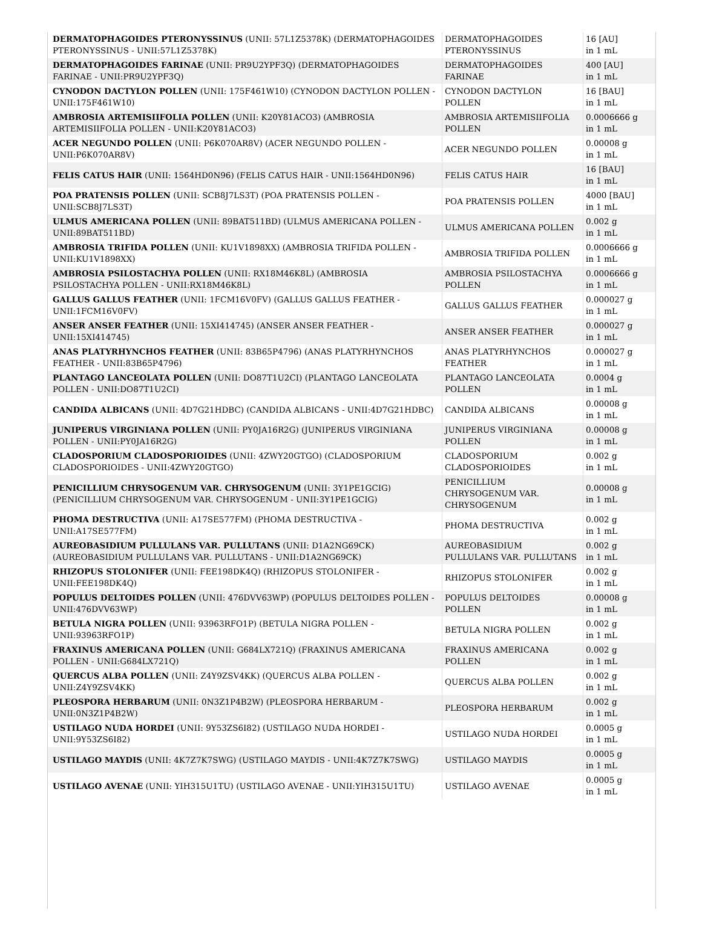| DERMATOPHAGOIDES PTERONYSSINUS (UNII: 57L1Z5378K) (DERMATOPHAGOIDES PTERONYSSINUS - UNII:57L1Z5378K) | DERMATOPHAGOIDES PTERONYSSINUS | 16 [AU] in 1 mL |
| DERMATOPHAGOIDES FARINAE (UNII: PR9U2YPF3Q) (DERMATOPHAGOIDES FARINAE - UNII:PR9U2YPF3Q) | DERMATOPHAGOIDES FARINAE | 400 [AU] in 1 mL |
| CYNODON DACTYLON POLLEN (UNII: 175F461W10) (CYNODON DACTYLON POLLEN - UNII:175F461W10) | CYNODON DACTYLON POLLEN | 16 [BAU] in 1 mL |
| AMBROSIA ARTEMISIIFOLIA POLLEN (UNII: K20Y81ACO3) (AMBROSIA ARTEMISIIFOLIA POLLEN - UNII:K20Y81ACO3) | AMBROSIA ARTEMISIIFOLIA POLLEN | 0.0006666 g in 1 mL |
| ACER NEGUNDO POLLEN (UNII: P6K070AR8V) (ACER NEGUNDO POLLEN - UNII:P6K070AR8V) | ACER NEGUNDO POLLEN | 0.00008 g in 1 mL |
| FELIS CATUS HAIR (UNII: 1564HD0N96) (FELIS CATUS HAIR - UNII:1564HD0N96) | FELIS CATUS HAIR | 16 [BAU] in 1 mL |
| POA PRATENSIS POLLEN (UNII: SCB8J7LS3T) (POA PRATENSIS POLLEN - UNII:SCB8J7LS3T) | POA PRATENSIS POLLEN | 4000 [BAU] in 1 mL |
| ULMUS AMERICANA POLLEN (UNII: 89BAT511BD) (ULMUS AMERICANA POLLEN - UNII:89BAT511BD) | ULMUS AMERICANA POLLEN | 0.002 g in 1 mL |
| AMBROSIA TRIFIDA POLLEN (UNII: KU1V1898XX) (AMBROSIA TRIFIDA POLLEN - UNII:KU1V1898XX) | AMBROSIA TRIFIDA POLLEN | 0.0006666 g in 1 mL |
| AMBROSIA PSILOSTACHYA POLLEN (UNII: RX18M46K8L) (AMBROSIA PSILOSTACHYA POLLEN - UNII:RX18M46K8L) | AMBROSIA PSILOSTACHYA POLLEN | 0.0006666 g in 1 mL |
| GALLUS GALLUS FEATHER (UNII: 1FCM16V0FV) (GALLUS GALLUS FEATHER - UNII:1FCM16V0FV) | GALLUS GALLUS FEATHER | 0.000027 g in 1 mL |
| ANSER ANSER FEATHER (UNII: 15XI414745) (ANSER ANSER FEATHER - UNII:15XI414745) | ANSER ANSER FEATHER | 0.000027 g in 1 mL |
| ANAS PLATYRHYNCHOS FEATHER (UNII: 83B65P4796) (ANAS PLATYRHYNCHOS FEATHER - UNII:83B65P4796) | ANAS PLATYRHYNCHOS FEATHER | 0.000027 g in 1 mL |
| PLANTAGO LANCEOLATA POLLEN (UNII: DO87T1U2CI) (PLANTAGO LANCEOLATA POLLEN - UNII:DO87T1U2CI) | PLANTAGO LANCEOLATA POLLEN | 0.0004 g in 1 mL |
| CANDIDA ALBICANS (UNII: 4D7G21HDBC) (CANDIDA ALBICANS - UNII:4D7G21HDBC) | CANDIDA ALBICANS | 0.00008 g in 1 mL |
| JUNIPERUS VIRGINIANA POLLEN (UNII: PY0JA16R2G) (JUNIPERUS VIRGINIANA POLLEN - UNII:PY0JA16R2G) | JUNIPERUS VIRGINIANA POLLEN | 0.00008 g in 1 mL |
| CLADOSPORIUM CLADOSPORIOIDES (UNII: 4ZWY20GTGO) (CLADOSPORIUM CLADOSPORIOIDES - UNII:4ZWY20GTGO) | CLADOSPORIUM CLADOSPORIOIDES | 0.002 g in 1 mL |
| PENICILLIUM CHRYSOGENUM VAR. CHRYSOGENUM (UNII: 3Y1PE1GCIG) (PENICILLIUM CHRYSOGENUM VAR. CHRYSOGENUM - UNII:3Y1PE1GCIG) | PENICILLIUM CHRYSOGENUM VAR. CHRYSOGENUM | 0.00008 g in 1 mL |
| PHOMA DESTRUCTIVA (UNII: A17SE577FM) (PHOMA DESTRUCTIVA - UNII:A17SE577FM) | PHOMA DESTRUCTIVA | 0.002 g in 1 mL |
| AUREOBASIDIUM PULLULANS VAR. PULLUTANS (UNII: D1A2NG69CK) (AUREOBASIDIUM PULLULANS VAR. PULLUTANS - UNII:D1A2NG69CK) | AUREOBASIDIUM PULLULANS VAR. PULLUTANS | 0.002 g in 1 mL |
| RHIZOPUS STOLONIFER (UNII: FEE198DK4Q) (RHIZOPUS STOLONIFER - UNII:FEE198DK4Q) | RHIZOPUS STOLONIFER | 0.002 g in 1 mL |
| POPULUS DELTOIDES POLLEN (UNII: 476DVV63WP) (POPULUS DELTOIDES POLLEN - UNII:476DVV63WP) | POPULUS DELTOIDES POLLEN | 0.00008 g in 1 mL |
| BETULA NIGRA POLLEN (UNII: 93963RFO1P) (BETULA NIGRA POLLEN - UNII:93963RFO1P) | BETULA NIGRA POLLEN | 0.002 g in 1 mL |
| FRAXINUS AMERICANA POLLEN (UNII: G684LX721Q) (FRAXINUS AMERICANA POLLEN - UNII:G684LX721Q) | FRAXINUS AMERICANA POLLEN | 0.002 g in 1 mL |
| QUERCUS ALBA POLLEN (UNII: Z4Y9ZSV4KK) (QUERCUS ALBA POLLEN - UNII:Z4Y9ZSV4KK) | QUERCUS ALBA POLLEN | 0.002 g in 1 mL |
| PLEOSPORA HERBARUM (UNII: 0N3Z1P4B2W) (PLEOSPORA HERBARUM - UNII:0N3Z1P4B2W) | PLEOSPORA HERBARUM | 0.002 g in 1 mL |
| USTILAGO NUDA HORDEI (UNII: 9Y53ZS6I82) (USTILAGO NUDA HORDEI - UNII:9Y53ZS6I82) | USTILAGO NUDA HORDEI | 0.0005 g in 1 mL |
| USTILAGO MAYDIS (UNII: 4K7Z7K7SWG) (USTILAGO MAYDIS - UNII:4K7Z7K7SWG) | USTILAGO MAYDIS | 0.0005 g in 1 mL |
| USTILAGO AVENAE (UNII: YIH315U1TU) (USTILAGO AVENAE - UNII:YIH315U1TU) | USTILAGO AVENAE | 0.0005 g in 1 mL |